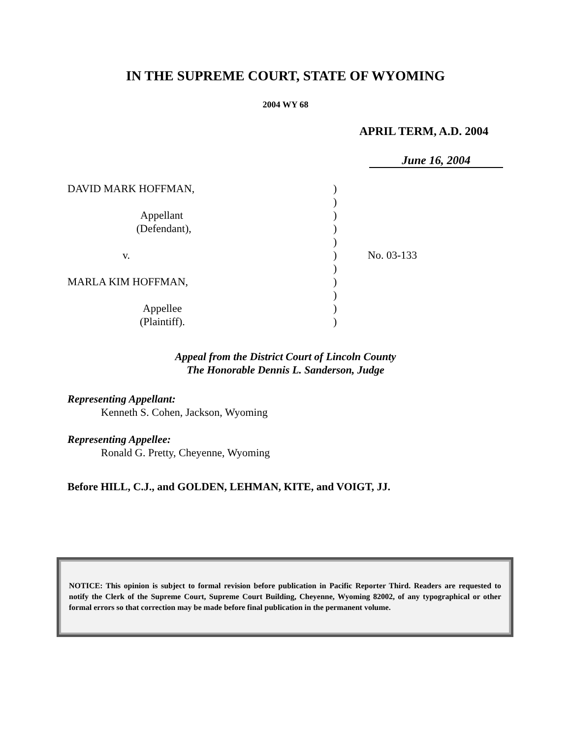IN THE SUPREME COURT, STATE OF WYOMING
2004 WY 68
APRIL TERM, A.D. 2004
June 16, 2004
DAVID MARK HOFFMAN,
Appellant
(Defendant),
v.
MARLA KIM HOFFMAN,
Appellee
(Plaintiff).
)
)
)
)
)
)
)
)
)
)
)
No. 03-133
Appeal from the District Court of Lincoln County
The Honorable Dennis L. Sanderson, Judge
Representing Appellant:
Kenneth S. Cohen, Jackson, Wyoming
Representing Appellee:
Ronald G. Pretty, Cheyenne, Wyoming
Before HILL, C.J., and GOLDEN, LEHMAN, KITE, and VOIGT, JJ.
NOTICE: This opinion is subject to formal revision before publication in Pacific Reporter Third. Readers are requested to notify the Clerk of the Supreme Court, Supreme Court Building, Cheyenne, Wyoming 82002, of any typographical or other formal errors so that correction may be made before final publication in the permanent volume.